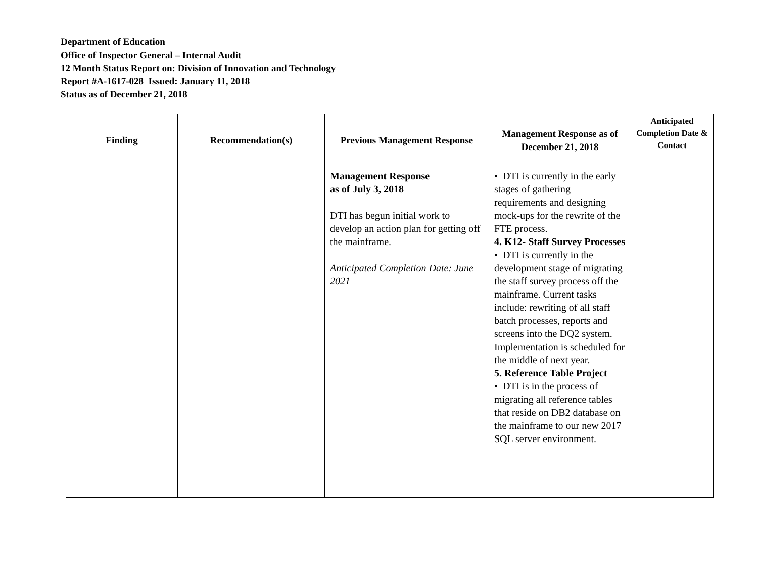Department of Education
Office of Inspector General – Internal Audit
12 Month Status Report on: Division of Innovation and Technology
Report #A-1617-028 Issued: January 11, 2018
Status as of December 21, 2018
| Finding | Recommendation(s) | Previous Management Response | Management Response as of December 21, 2018 | Anticipated Completion Date & Contact |
| --- | --- | --- | --- | --- |
| | | Management Response as of July 3, 2018 DTI has begun initial work to develop an action plan for getting off the mainframe. Anticipated Completion Date: June 2021 | • DTI is currently in the early stages of gathering requirements and designing mock-ups for the rewrite of the FTE process. 4. K12- Staff Survey Processes • DTI is currently in the development stage of migrating the staff survey process off the mainframe. Current tasks include: rewriting of all staff batch processes, reports and screens into the DQ2 system. Implementation is scheduled for the middle of next year. 5. Reference Table Project • DTI is in the process of migrating all reference tables that reside on DB2 database on the mainframe to our new 2017 SQL server environment. | |